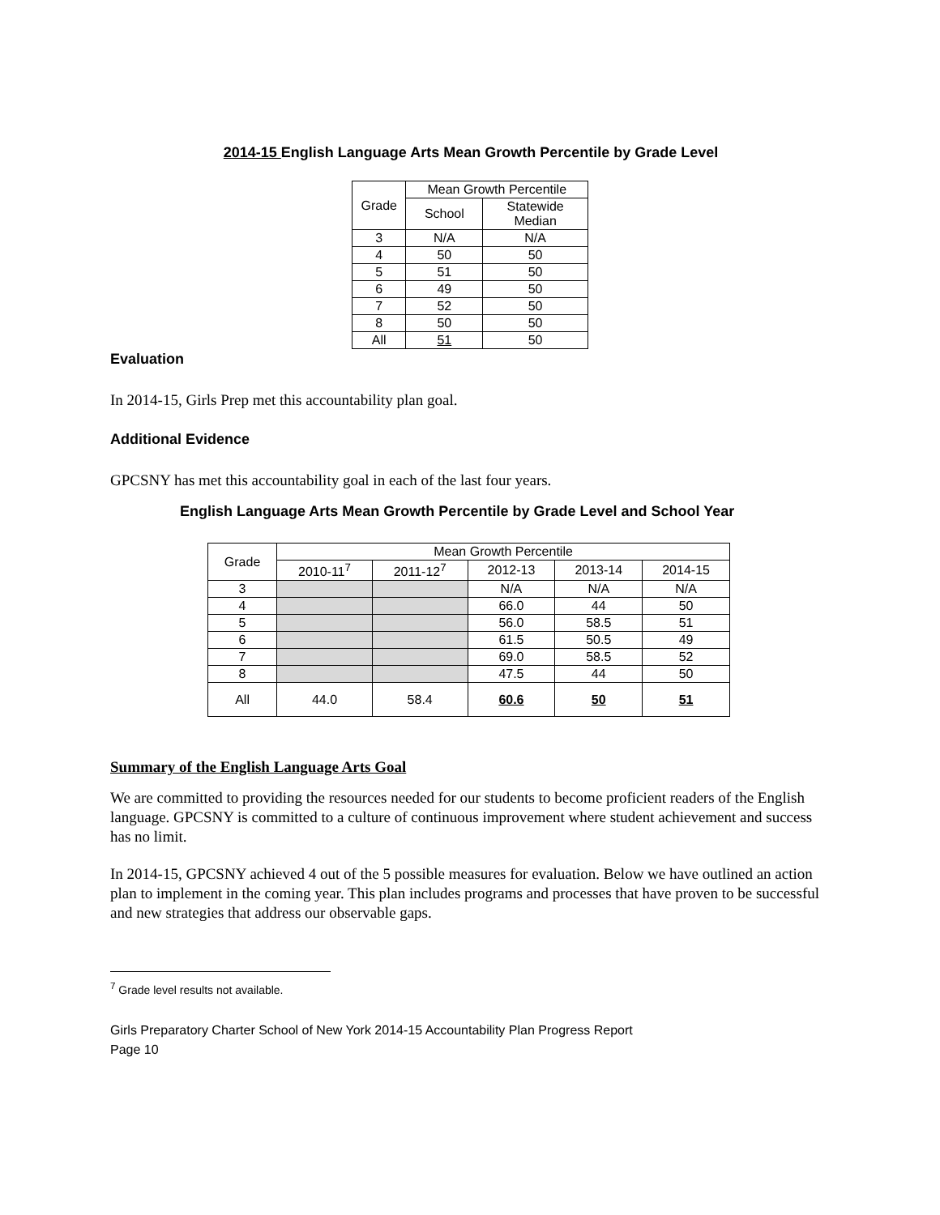2014-15 English Language Arts Mean Growth Percentile by Grade Level
| Grade | Mean Growth Percentile | |
| --- | --- | --- |
| | School | Statewide Median |
| 3 | N/A | N/A |
| 4 | 50 | 50 |
| 5 | 51 | 50 |
| 6 | 49 | 50 |
| 7 | 52 | 50 |
| 8 | 50 | 50 |
| All | 51 | 50 |
Evaluation
In 2014-15, Girls Prep met this accountability plan goal.
Additional Evidence
GPCSNY has met this accountability goal in each of the last four years.
English Language Arts Mean Growth Percentile by Grade Level and School Year
| Grade | Mean Growth Percentile | | | | |
| --- | --- | --- | --- | --- | --- |
| | 2010-11<sup>7</sup> | 2011-12<sup>7</sup> | 2012-13 | 2013-14 | 2014-15 |
| 3 | | | N/A | N/A | N/A |
| 4 | | | 66.0 | 44 | 50 |
| 5 | | | 56.0 | 58.5 | 51 |
| 6 | | | 61.5 | 50.5 | 49 |
| 7 | | | 69.0 | 58.5 | 52 |
| 8 | | | 47.5 | 44 | 50 |
| All | 44.0 | 58.4 | 60.6 | 50 | 51 |
Summary of the English Language Arts Goal
We are committed to providing the resources needed for our students to become proficient readers of the English language. GPCSNY is committed to a culture of continuous improvement where student achievement and success has no limit.
In 2014-15, GPCSNY achieved 4 out of the 5 possible measures for evaluation. Below we have outlined an action plan to implement in the coming year. This plan includes programs and processes that have proven to be successful and new strategies that address our observable gaps.
<sup>7</sup> Grade level results not available.
Girls Preparatory Charter School of New York 2014-15 Accountability Plan Progress Report
Page 10